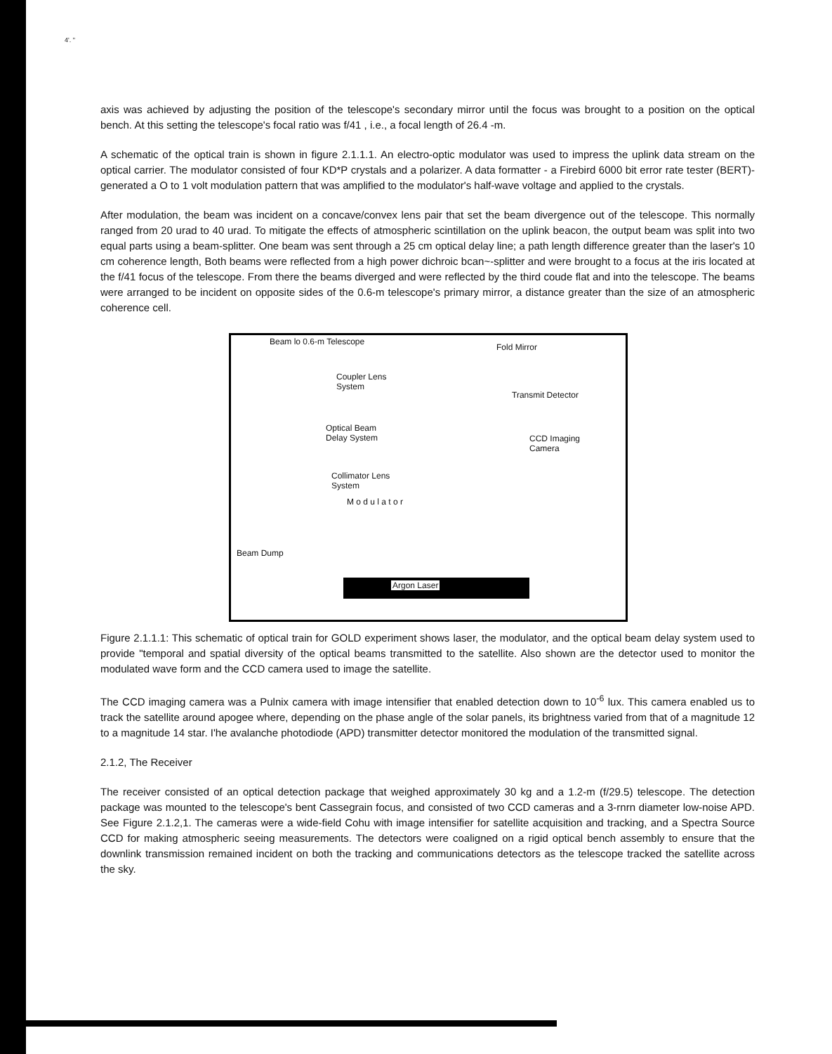4'. "
axis was achieved by adjusting the position of the telescope's secondary mirror until the focus was brought to a position on the optical bench. At this setting the telescope's focal ratio was f/41 , i.e., a focal length of 26.4 -m.
A schematic of the optical train is shown in figure 2.1.1.1. An electro-optic modulator was used to impress the uplink data stream on the optical carrier. The modulator consisted of four KD*P crystals and a polarizer. A data formatter - a Firebird 6000 bit error rate tester (BERT)- generated a O to 1 volt modulation pattern that was amplified to the modulator's half-wave voltage and applied to the crystals.
After modulation, the beam was incident on a concave/convex lens pair that set the beam divergence out of the telescope. This normally ranged from 20 urad to 40 urad. To mitigate the effects of atmospheric scintillation on the uplink beacon, the output beam was split into two equal parts using a beam-splitter. One beam was sent through a 25 cm optical delay line; a path length difference greater than the laser's 10 cm coherence length, Both beams were reflected from a high power dichroic bcan~-splitter and were brought to a focus at the iris located at the f/41 focus of the telescope. From there the beams diverged and were reflected by the third coude flat and into the telescope. The beams were arranged to be incident on opposite sides of the 0.6-m telescope's primary mirror, a distance greater than the size of an atmospheric coherence cell.
Beam lo 0.6-m Telescope
Fold Mirror
Coupler Lens
System
Transmit Detector
Optical Beam
Delay System CCD Imaging
Camera
Collimator Lens
System
M o d u l a t o r
Beam Dump
Argon Laser
Figure 2.1.1.1: This schematic of optical train for GOLD experiment shows laser, the modulator, and the optical beam delay system used to provide "temporal and spatial diversity of the optical beams transmitted to the satellite. Also shown are the detector used to monitor the modulated wave form and the CCD camera used to image the satellite.
The CCD imaging camera was a Pulnix camera with image intensifier that enabled detection down to 10<sup>-6</sup> lux. This camera enabled us to track the satellite around apogee where, depending on the phase angle of the solar panels, its brightness varied from that of a magnitude 12 to a magnitude 14 star. I'he avalanche photodiode (APD) transmitter detector monitored the modulation of the transmitted signal.
2.1.2, The Receiver
The receiver consisted of an optical detection package that weighed approximately 30 kg and a 1.2-m (f/29.5) telescope. The detection package was mounted to the telescope's bent Cassegrain focus, and consisted of two CCD cameras and a 3-rnrn diameter low-noise APD. See Figure 2.1.2,1. The cameras were a wide-field Cohu with image intensifier for satellite acquisition and tracking, and a Spectra Source CCD for making atmospheric seeing measurements. The detectors were coaligned on a rigid optical bench assembly to ensure that the downlink transmission remained incident on both the tracking and communications detectors as the telescope tracked the satellite across the sky.